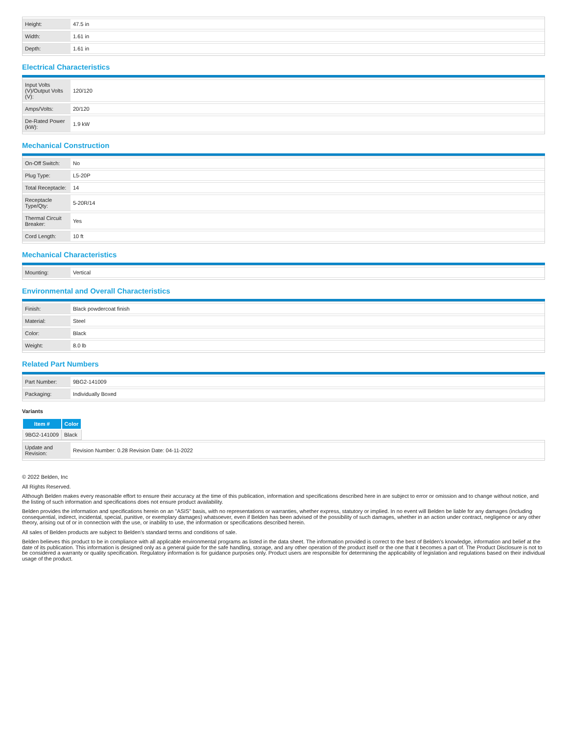| Height: | 47.5 in |
| Width: | 1.61 in |
| Depth: | 1.61 in |
Electrical Characteristics
| Input Volts (V)/Output Volts (V): | 120/120 |
| Amps/Volts: | 20/120 |
| De-Rated Power (kW): | 1.9 kW |
Mechanical Construction
| On-Off Switch: | No |
| Plug Type: | L5-20P |
| Total Receptacle: | 14 |
| Receptacle Type/Qty: | 5-20R/14 |
| Thermal Circuit Breaker: | Yes |
| Cord Length: | 10 ft |
Mechanical Characteristics
| Mounting: | Vertical |
Environmental and Overall Characteristics
| Finish: | Black powdercoat finish |
| Material: | Steel |
| Color: | Black |
| Weight: | 8.0 lb |
Related Part Numbers
| Part Number: | 9BG2-141009 |
| Packaging: | Individually Boxed |
Variants
| Item # | Color |
| --- | --- |
| 9BG2-141009 | Black |
| Update and Revision: | Revision Number: 0.28 Revision Date: 04-11-2022 |
© 2022 Belden, Inc
All Rights Reserved.
Although Belden makes every reasonable effort to ensure their accuracy at the time of this publication, information and specifications described here in are subject to error or omission and to change without notice, and the listing of such information and specifications does not ensure product availability.
Belden provides the information and specifications herein on an "ASIS" basis, with no representations or warranties, whether express, statutory or implied. In no event will Belden be liable for any damages (including consequential, indirect, incidental, special, punitive, or exemplary damages) whatsoever, even if Belden has been advised of the possibility of such damages, whether in an action under contract, negligence or any other theory, arising out of or in connection with the use, or inability to use, the information or specifications described herein.
All sales of Belden products are subject to Belden's standard terms and conditions of sale.
Belden believes this product to be in compliance with all applicable environmental programs as listed in the data sheet. The information provided is correct to the best of Belden's knowledge, information and belief at the date of its publication. This information is designed only as a general guide for the safe handling, storage, and any other operation of the product itself or the one that it becomes a part of. The Product Disclosure is not to be considered a warranty or quality specification. Regulatory information is for guidance purposes only. Product users are responsible for determining the applicability of legislation and regulations based on their individual usage of the product.